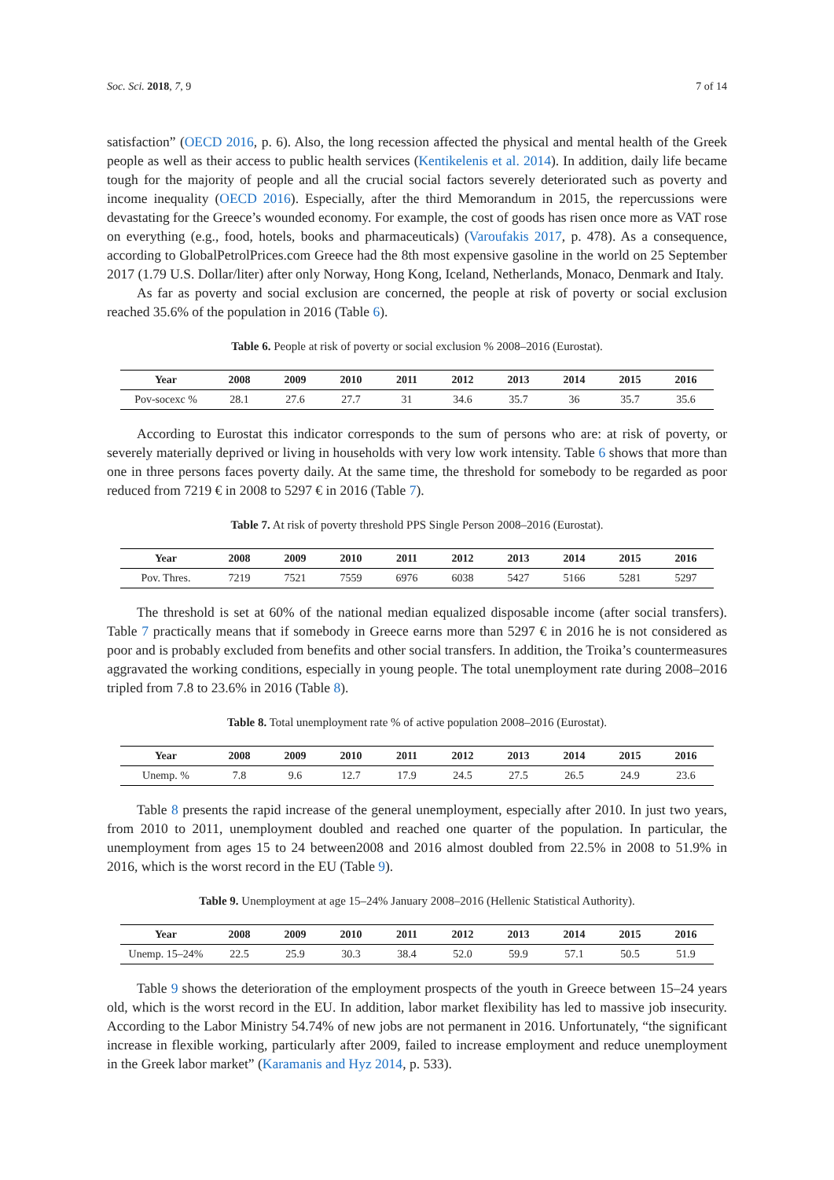Soc. Sci. 2018, 7, 9 7 of 14
satisfaction” (OECD 2016, p. 6). Also, the long recession affected the physical and mental health of the Greek people as well as their access to public health services (Kentikelenis et al. 2014). In addition, daily life became tough for the majority of people and all the crucial social factors severely deteriorated such as poverty and income inequality (OECD 2016). Especially, after the third Memorandum in 2015, the repercussions were devastating for the Greece’s wounded economy. For example, the cost of goods has risen once more as VAT rose on everything (e.g., food, hotels, books and pharmaceuticals) (Varoufakis 2017, p. 478). As a consequence, according to GlobalPetrolPrices.com Greece had the 8th most expensive gasoline in the world on 25 September 2017 (1.79 U.S. Dollar/liter) after only Norway, Hong Kong, Iceland, Netherlands, Monaco, Denmark and Italy.
As far as poverty and social exclusion are concerned, the people at risk of poverty or social exclusion reached 35.6% of the population in 2016 (Table 6).
Table 6. People at risk of poverty or social exclusion % 2008–2016 (Eurostat).
| Year | 2008 | 2009 | 2010 | 2011 | 2012 | 2013 | 2014 | 2015 | 2016 |
| --- | --- | --- | --- | --- | --- | --- | --- | --- | --- |
| Pov-socexc % | 28.1 | 27.6 | 27.7 | 31 | 34.6 | 35.7 | 36 | 35.7 | 35.6 |
According to Eurostat this indicator corresponds to the sum of persons who are: at risk of poverty, or severely materially deprived or living in households with very low work intensity. Table 6 shows that more than one in three persons faces poverty daily. At the same time, the threshold for somebody to be regarded as poor reduced from 7219 € in 2008 to 5297 € in 2016 (Table 7).
Table 7. At risk of poverty threshold PPS Single Person 2008–2016 (Eurostat).
| Year | 2008 | 2009 | 2010 | 2011 | 2012 | 2013 | 2014 | 2015 | 2016 |
| --- | --- | --- | --- | --- | --- | --- | --- | --- | --- |
| Pov. Thres. | 7219 | 7521 | 7559 | 6976 | 6038 | 5427 | 5166 | 5281 | 5297 |
The threshold is set at 60% of the national median equalized disposable income (after social transfers). Table 7 practically means that if somebody in Greece earns more than 5297 € in 2016 he is not considered as poor and is probably excluded from benefits and other social transfers. In addition, the Troika’s countermeasures aggravated the working conditions, especially in young people. The total unemployment rate during 2008–2016 tripled from 7.8 to 23.6% in 2016 (Table 8).
Table 8. Total unemployment rate % of active population 2008–2016 (Eurostat).
| Year | 2008 | 2009 | 2010 | 2011 | 2012 | 2013 | 2014 | 2015 | 2016 |
| --- | --- | --- | --- | --- | --- | --- | --- | --- | --- |
| Unemp. % | 7.8 | 9.6 | 12.7 | 17.9 | 24.5 | 27.5 | 26.5 | 24.9 | 23.6 |
Table 8 presents the rapid increase of the general unemployment, especially after 2010. In just two years, from 2010 to 2011, unemployment doubled and reached one quarter of the population. In particular, the unemployment from ages 15 to 24 between2008 and 2016 almost doubled from 22.5% in 2008 to 51.9% in 2016, which is the worst record in the EU (Table 9).
Table 9. Unemployment at age 15–24% January 2008–2016 (Hellenic Statistical Authority).
| Year | 2008 | 2009 | 2010 | 2011 | 2012 | 2013 | 2014 | 2015 | 2016 |
| --- | --- | --- | --- | --- | --- | --- | --- | --- | --- |
| Unemp. 15–24% | 22.5 | 25.9 | 30.3 | 38.4 | 52.0 | 59.9 | 57.1 | 50.5 | 51.9 |
Table 9 shows the deterioration of the employment prospects of the youth in Greece between 15–24 years old, which is the worst record in the EU. In addition, labor market flexibility has led to massive job insecurity. According to the Labor Ministry 54.74% of new jobs are not permanent in 2016. Unfortunately, “the significant increase in flexible working, particularly after 2009, failed to increase employment and reduce unemployment in the Greek labor market” (Karamanis and Hyz 2014, p. 533).